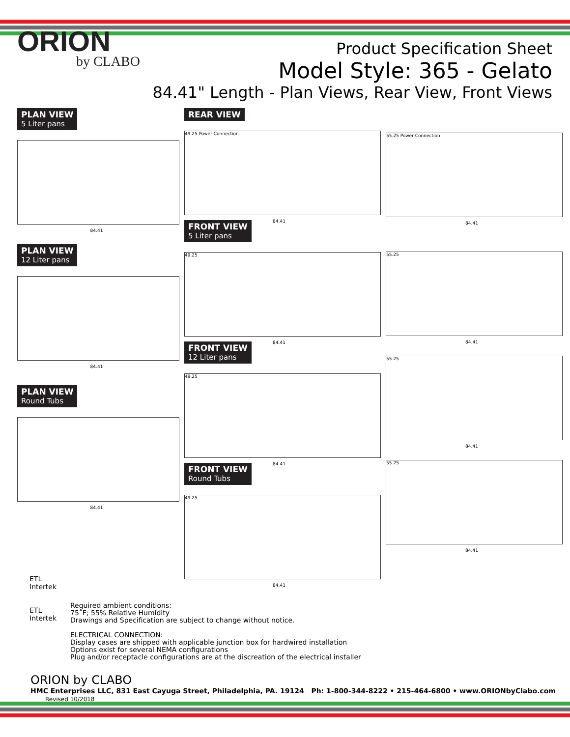ORION
by CLABO
Product Specification Sheet
Model Style: 365 - Gelato
84.41" Length - Plan Views, Rear View, Front Views
PLAN VIEW
5 Liter pans
84.41
PLAN VIEW
12 Liter pans
84.41
PLAN VIEW
Round Tubs
84.41
REAR VIEW
49.25 Power Connection
84.41
FRONT VIEW
5 Liter pans
49.25
84.41
FRONT VIEW
12 Liter pans
49.25
84.41
FRONT VIEW
Round Tubs
49.25
84.41
55.25 Power Connection
84.41
55.25
84.41
55.25
84.41
55.25
84.41
ETL
Intertek
ETL
Intertek
Required ambient conditions:
75˚F; 55% Relative Humidity
Drawings and Specification are subject to change without notice.
ELECTRICAL CONNECTION:
Display cases are shipped with applicable junction box for hardwired installation
Options exist for several NEMA configurations
Plug and/or receptacle configurations are at the discreation of the electrical installer
ORION by CLABO
HMC Enterprises LLC, 831 East Cayuga Street, Philadelphia, PA. 19124 Ph: 1-800-344-8222 • 215-464-6800 • www.ORIONbyClabo.com Revised 10/2018